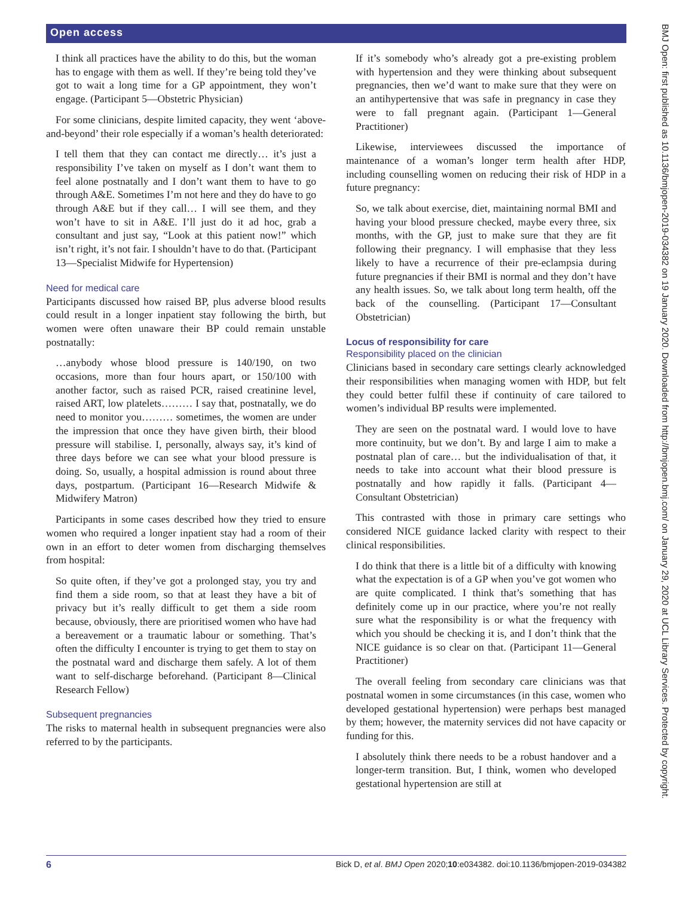Open access
BMJ Open: first published as 10.1136/bmjopen-2019-034382 on 19 January 2020. Downloaded from http://bmjopen.bmj.com/ on January 29, 2020 at UCL Library Services. Protected by copyright.
I think all practices have the ability to do this, but the woman has to engage with them as well. If they’re being told they’ve got to wait a long time for a GP appointment, they won’t engage. (Participant 5—Obstetric Physician)
For some clinicians, despite limited capacity, they went ‘above-and-beyond’ their role especially if a woman’s health deteriorated:
I tell them that they can contact me directly… it’s just a responsibility I’ve taken on myself as I don’t want them to feel alone postnatally and I don’t want them to have to go through A&E. Sometimes I’m not here and they do have to go through A&E but if they call… I will see them, and they won’t have to sit in A&E. I’ll just do it ad hoc, grab a consultant and just say, “Look at this patient now!” which isn’t right, it’s not fair. I shouldn’t have to do that. (Participant 13—Specialist Midwife for Hypertension)
Need for medical care
Participants discussed how raised BP, plus adverse blood results could result in a longer inpatient stay following the birth, but women were often unaware their BP could remain unstable postnatally:
…anybody whose blood pressure is 140/190, on two occasions, more than four hours apart, or 150/100 with another factor, such as raised PCR, raised creatinine level, raised ART, low platelets……… I say that, postnatally, we do need to monitor you……… sometimes, the women are under the impression that once they have given birth, their blood pressure will stabilise. I, personally, always say, it’s kind of three days before we can see what your blood pressure is doing. So, usually, a hospital admission is round about three days, postpartum. (Participant 16—Research Midwife & Midwifery Matron)
Participants in some cases described how they tried to ensure women who required a longer inpatient stay had a room of their own in an effort to deter women from discharging themselves from hospital:
So quite often, if they’ve got a prolonged stay, you try and find them a side room, so that at least they have a bit of privacy but it’s really difficult to get them a side room because, obviously, there are prioritised women who have had a bereavement or a traumatic labour or something. That’s often the difficulty I encounter is trying to get them to stay on the postnatal ward and discharge them safely. A lot of them want to self-discharge beforehand. (Participant 8—Clinical Research Fellow)
Subsequent pregnancies
The risks to maternal health in subsequent pregnancies were also referred to by the participants.
If it’s somebody who’s already got a pre-existing problem with hypertension and they were thinking about subsequent pregnancies, then we’d want to make sure that they were on an antihypertensive that was safe in pregnancy in case they were to fall pregnant again. (Participant 1—General Practitioner)
Likewise, interviewees discussed the importance of maintenance of a woman’s longer term health after HDP, including counselling women on reducing their risk of HDP in a future pregnancy:
So, we talk about exercise, diet, maintaining normal BMI and having your blood pressure checked, maybe every three, six months, with the GP, just to make sure that they are fit following their pregnancy. I will emphasise that they less likely to have a recurrence of their pre-eclampsia during future pregnancies if their BMI is normal and they don’t have any health issues. So, we talk about long term health, off the back of the counselling. (Participant 17—Consultant Obstetrician)
Locus of responsibility for care
Responsibility placed on the clinician
Clinicians based in secondary care settings clearly acknowledged their responsibilities when managing women with HDP, but felt they could better fulfil these if continuity of care tailored to women’s individual BP results were implemented.
They are seen on the postnatal ward. I would love to have more continuity, but we don’t. By and large I aim to make a postnatal plan of care… but the individualisation of that, it needs to take into account what their blood pressure is postnatally and how rapidly it falls. (Participant 4—Consultant Obstetrician)
This contrasted with those in primary care settings who considered NICE guidance lacked clarity with respect to their clinical responsibilities.
I do think that there is a little bit of a difficulty with knowing what the expectation is of a GP when you’ve got women who are quite complicated. I think that’s something that has definitely come up in our practice, where you’re not really sure what the responsibility is or what the frequency with which you should be checking it is, and I don’t think that the NICE guidance is so clear on that. (Participant 11—General Practitioner)
The overall feeling from secondary care clinicians was that postnatal women in some circumstances (in this case, women who developed gestational hypertension) were perhaps best managed by them; however, the maternity services did not have capacity or funding for this.
I absolutely think there needs to be a robust handover and a longer-term transition. But, I think, women who developed gestational hypertension are still at
6 Bick D, et al. BMJ Open 2020;10:e034382. doi:10.1136/bmjopen-2019-034382